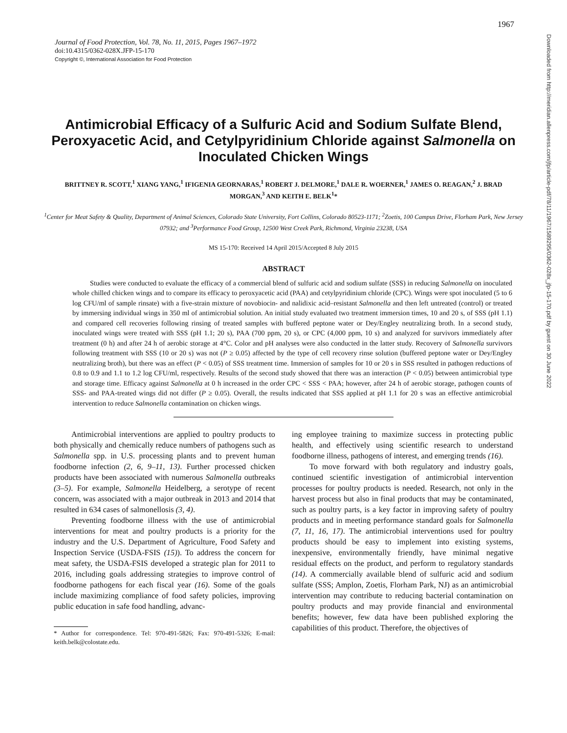1967
Downloaded from http://meridian.allenpress.com/jfp/article-pdf/78/11/1967/1589295/0362-028x_jfp-15-170.pdf by guest on 30 June 2022
Journal of Food Protection, Vol. 78, No. 11, 2015, Pages 1967–1972
doi:10.4315/0362-028X.JFP-15-170
Copyright ©, International Association for Food Protection
Antimicrobial Efficacy of a Sulfuric Acid and Sodium Sulfate Blend, Peroxyacetic Acid, and Cetylpyridinium Chloride against Salmonella on Inoculated Chicken Wings
BRITTNEY R. SCOTT,<sup>1</sup> XIANG YANG,<sup>1</sup> IFIGENIA GEORNARAS,<sup>1</sup> ROBERT J. DELMORE,<sup>1</sup> DALE R. WOERNER,<sup>1</sup> JAMES O. REAGAN,<sup>2</sup> J. BRAD MORGAN,<sup>3</sup> AND KEITH E. BELK<sup>1</sup>*
<sup>1</sup> Center for Meat Safety & Quality, Department of Animal Sciences, Colorado State University, Fort Collins, Colorado 80523-1171; <sup>2</sup>Zoetis, 100 Campus Drive, Florham Park, New Jersey 07932; and <sup>3</sup>Performance Food Group, 12500 West Creek Park, Richmond, Virginia 23238, USA
MS 15-170: Received 14 April 2015/Accepted 8 July 2015
ABSTRACT
Studies were conducted to evaluate the efficacy of a commercial blend of sulfuric acid and sodium sulfate (SSS) in reducing Salmonella on inoculated whole chilled chicken wings and to compare its efficacy to peroxyacetic acid (PAA) and cetylpyridinium chloride (CPC). Wings were spot inoculated (5 to 6 log CFU/ml of sample rinsate) with a five-strain mixture of novobiocin- and nalidixic acid–resistant Salmonella and then left untreated (control) or treated by immersing individual wings in 350 ml of antimicrobial solution. An initial study evaluated two treatment immersion times, 10 and 20 s, of SSS (pH 1.1) and compared cell recoveries following rinsing of treated samples with buffered peptone water or Dey/Engley neutralizing broth. In a second study, inoculated wings were treated with SSS (pH 1.1; 20 s), PAA (700 ppm, 20 s), or CPC (4,000 ppm, 10 s) and analyzed for survivors immediately after treatment (0 h) and after 24 h of aerobic storage at 4°C. Color and pH analyses were also conducted in the latter study. Recovery of Salmonella survivors following treatment with SSS (10 or 20 s) was not (P ≥ 0.05) affected by the type of cell recovery rinse solution (buffered peptone water or Dey/Engley neutralizing broth), but there was an effect (P < 0.05) of SSS treatment time. Immersion of samples for 10 or 20 s in SSS resulted in pathogen reductions of 0.8 to 0.9 and 1.1 to 1.2 log CFU/ml, respectively. Results of the second study showed that there was an interaction (P < 0.05) between antimicrobial type and storage time. Efficacy against Salmonella at 0 h increased in the order CPC < SSS < PAA; however, after 24 h of aerobic storage, pathogen counts of SSS- and PAA-treated wings did not differ (P ≥ 0.05). Overall, the results indicated that SSS applied at pH 1.1 for 20 s was an effective antimicrobial intervention to reduce Salmonella contamination on chicken wings.
Antimicrobial interventions are applied to poultry products to both physically and chemically reduce numbers of pathogens such as Salmonella spp. in U.S. processing plants and to prevent human foodborne infection (2, 6, 9–11, 13). Further processed chicken products have been associated with numerous Salmonella outbreaks (3–5). For example, Salmonella Heidelberg, a serotype of recent concern, was associated with a major outbreak in 2013 and 2014 that resulted in 634 cases of salmonellosis (3, 4).
Preventing foodborne illness with the use of antimicrobial interventions for meat and poultry products is a priority for the industry and the U.S. Department of Agriculture, Food Safety and Inspection Service (USDA-FSIS (15)). To address the concern for meat safety, the USDA-FSIS developed a strategic plan for 2011 to 2016, including goals addressing strategies to improve control of foodborne pathogens for each fiscal year (16). Some of the goals include maximizing compliance of food safety policies, improving public education in safe food handling, advanc-
* Author for correspondence. Tel: 970-491-5826; Fax: 970-491-5326; E-mail: keith.belk@colostate.edu.
ing employee training to maximize success in protecting public health, and effectively using scientific research to understand foodborne illness, pathogens of interest, and emerging trends (16).
To move forward with both regulatory and industry goals, continued scientific investigation of antimicrobial intervention processes for poultry products is needed. Research, not only in the harvest process but also in final products that may be contaminated, such as poultry parts, is a key factor in improving safety of poultry products and in meeting performance standard goals for Salmonella (7, 11, 16, 17). The antimicrobial interventions used for poultry products should be easy to implement into existing systems, inexpensive, environmentally friendly, have minimal negative residual effects on the product, and perform to regulatory standards (14). A commercially available blend of sulfuric acid and sodium sulfate (SSS; Amplon, Zoetis, Florham Park, NJ) as an antimicrobial intervention may contribute to reducing bacterial contamination on poultry products and may provide financial and environmental benefits; however, few data have been published exploring the capabilities of this product. Therefore, the objectives of